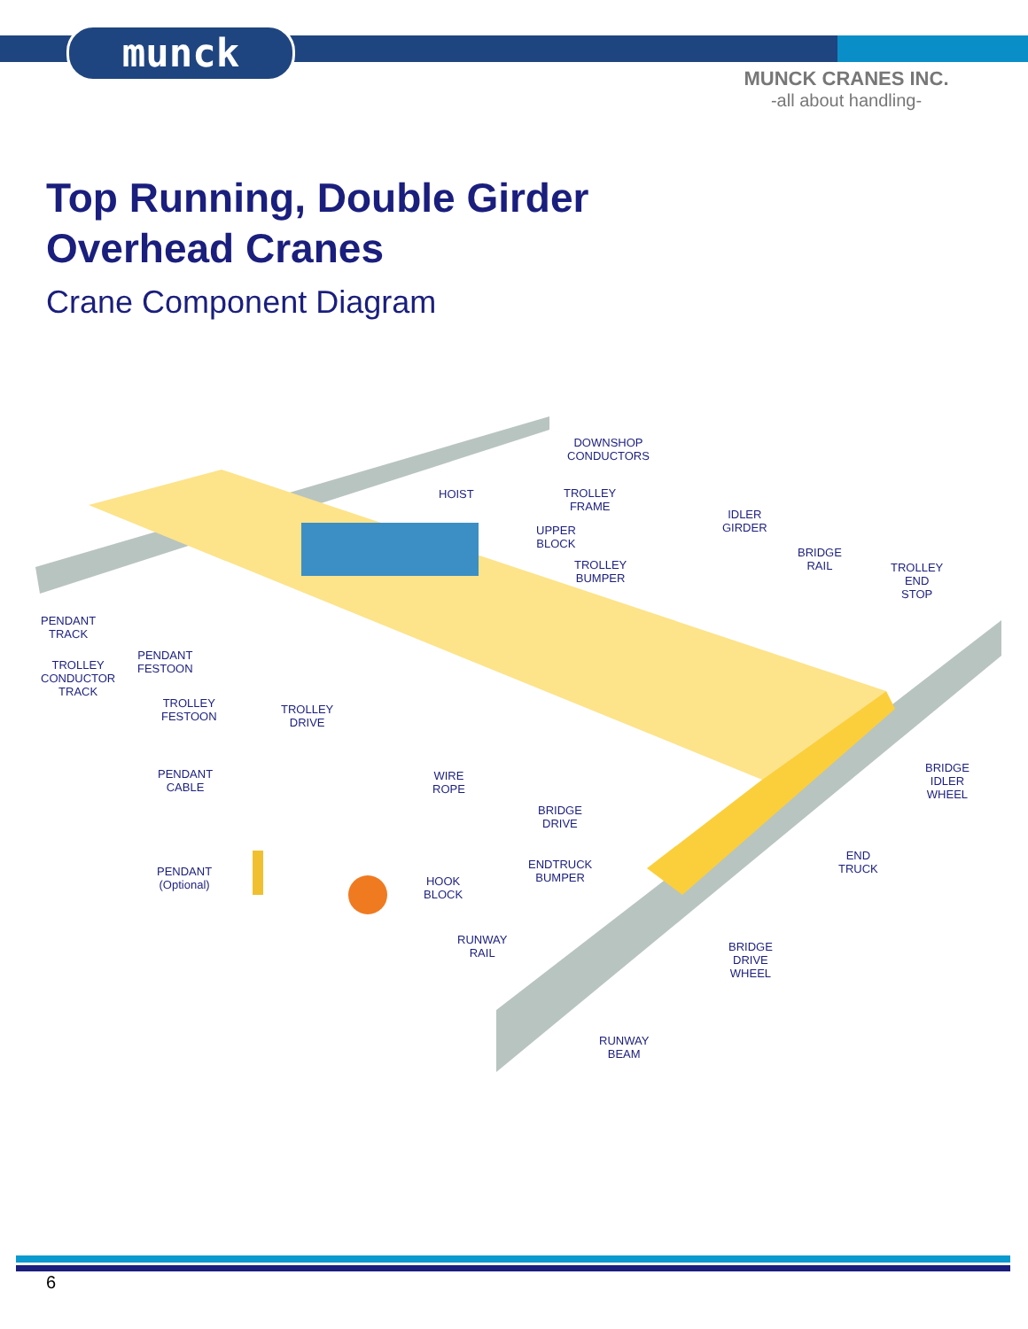munck
MUNCK CRANES INC.
-all about handling-
Top Running, Double Girder
Overhead Cranes
Crane Component Diagram
DOWNSHOP
CONDUCTORS
HOIST
TROLLEY
FRAME
IDLER
GIRDER
UPPER
BLOCK
BRIDGE
RAIL
TROLLEY
BUMPER
TROLLEY
END
STOP
PENDANT
TRACK
PENDANT
FESTOON
TROLLEY
CONDUCTOR
TRACK
TROLLEY
FESTOON
TROLLEY
DRIVE
BRIDGE
IDLER
WHEEL
PENDANT
CABLE
WIRE
ROPE
BRIDGE
DRIVE
END
TRUCK
ENDTRUCK
BUMPER
PENDANT
(Optional)
HOOK
BLOCK
RUNWAY
RAIL
BRIDGE
DRIVE
WHEEL
RUNWAY
BEAM
6